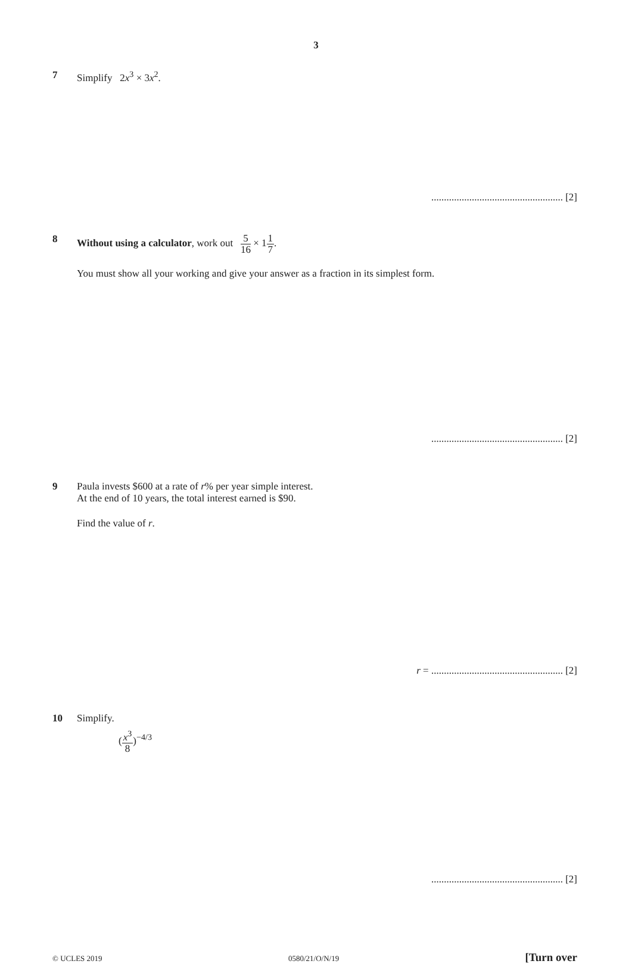3
7 Simplify 2x<sup>3</sup> × 3x<sup>2</sup>.
.................................................... [2]
8 Without using a calculator, work out 5 16 × 11 7.
You must show all your working and give your answer as a fraction in its simplest form.
.................................................... [2]
9 Paula invests $600 at a rate of r% per year simple interest.
At the end of 10 years, the total interest earned is $90.
Find the value of r.
r = .................................................... [2]
10 Simplify.
(x<sup>3</sup> 8)<sup>−4/3</sup>
.................................................... [2]
© UCLES 2019 0580/21/O/N/19 [Turn over